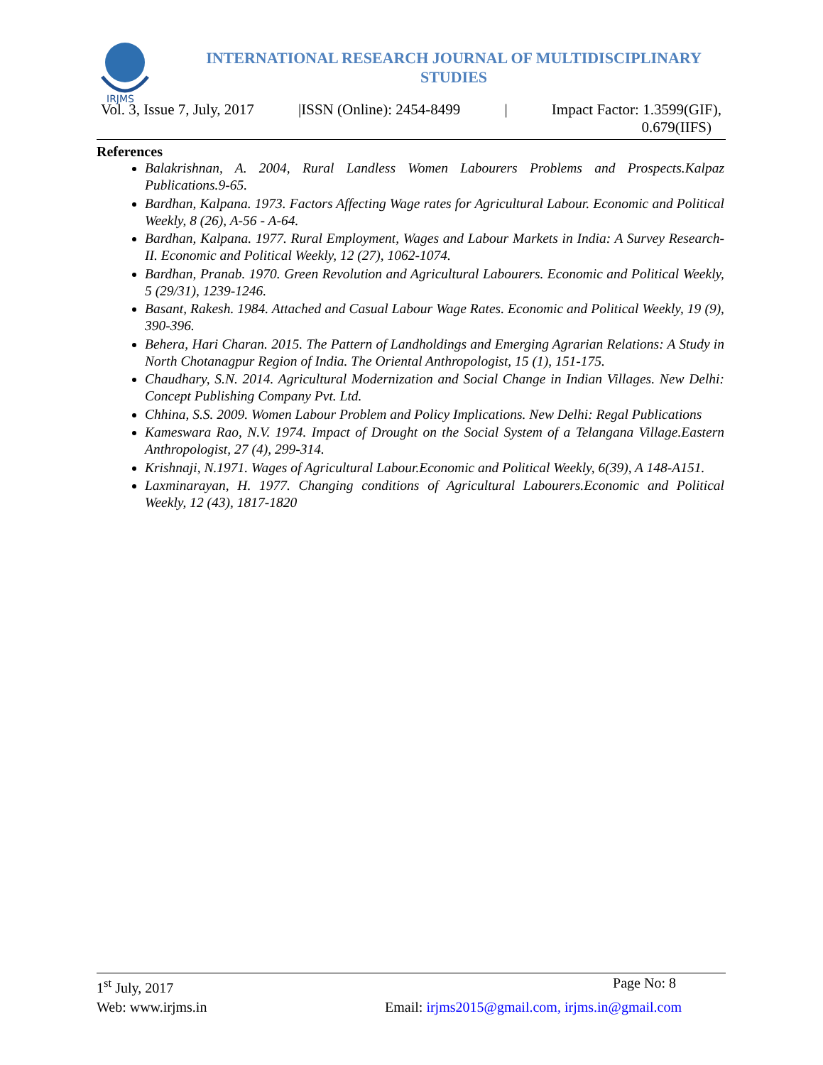IRJMS
INTERNATIONAL RESEARCH JOURNAL OF MULTIDISCIPLINARY
STUDIES
Vol. 3, Issue 7, July, 2017 |ISSN (Online): 2454-8499 | Impact Factor: 1.3599(GIF),
0.679(IIFS)
References
Balakrishnan, A. 2004, Rural Landless Women Labourers Problems and Prospects.Kalpaz Publications.9-65.
Bardhan, Kalpana. 1973. Factors Affecting Wage rates for Agricultural Labour. Economic and Political Weekly, 8 (26), A-56 - A-64.
Bardhan, Kalpana. 1977. Rural Employment, Wages and Labour Markets in India: A Survey Research- II. Economic and Political Weekly, 12 (27), 1062-1074.
Bardhan, Pranab. 1970. Green Revolution and Agricultural Labourers. Economic and Political Weekly, 5 (29/31), 1239-1246.
Basant, Rakesh. 1984. Attached and Casual Labour Wage Rates. Economic and Political Weekly, 19 (9), 390-396.
Behera, Hari Charan. 2015. The Pattern of Landholdings and Emerging Agrarian Relations: A Study in North Chotanagpur Region of India. The Oriental Anthropologist, 15 (1), 151-175.
Chaudhary, S.N. 2014. Agricultural Modernization and Social Change in Indian Villages. New Delhi: Concept Publishing Company Pvt. Ltd.
Chhina, S.S. 2009. Women Labour Problem and Policy Implications. New Delhi: Regal Publications
Kameswara Rao, N.V. 1974. Impact of Drought on the Social System of a Telangana Village.Eastern Anthropologist, 27 (4), 299-314.
Krishnaji, N.1971. Wages of Agricultural Labour.Economic and Political Weekly, 6(39), A 148-A151.
Laxminarayan, H. 1977. Changing conditions of Agricultural Labourers.Economic and Political Weekly, 12 (43), 1817-1820
1<sup>st</sup> July, 2017 Page No: 8
Web: www.irjms.in Email: irjms2015@gmail.com, irjms.in@gmail.com